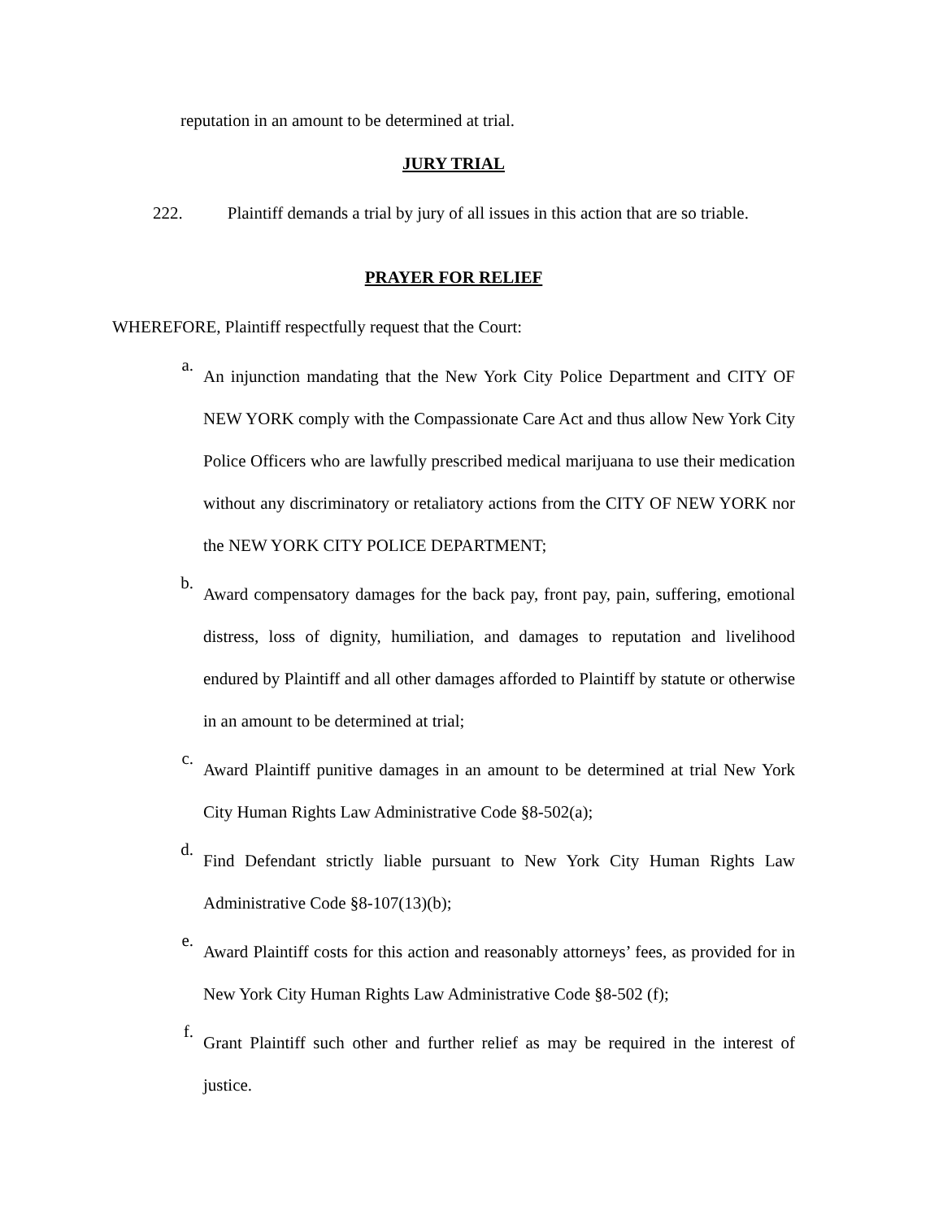reputation in an amount to be determined at trial.
JURY TRIAL
222. Plaintiff demands a trial by jury of all issues in this action that are so triable.
PRAYER FOR RELIEF
WHEREFORE, Plaintiff respectfully request that the Court:
a.
An injunction mandating that the New York City Police Department and CITY OF NEW YORK comply with the Compassionate Care Act and thus allow New York City Police Officers who are lawfully prescribed medical marijuana to use their medication without any discriminatory or retaliatory actions from the CITY OF NEW YORK nor the NEW YORK CITY POLICE DEPARTMENT;
b.
Award compensatory damages for the back pay, front pay, pain, suffering, emotional distress, loss of dignity, humiliation, and damages to reputation and livelihood endured by Plaintiff and all other damages afforded to Plaintiff by statute or otherwise in an amount to be determined at trial;
c.
Award Plaintiff punitive damages in an amount to be determined at trial New York City Human Rights Law Administrative Code §8-502(a);
d.
Find Defendant strictly liable pursuant to New York City Human Rights Law Administrative Code §8-107(13)(b);
e.
Award Plaintiff costs for this action and reasonably attorneys’ fees, as provided for in New York City Human Rights Law Administrative Code §8-502 (f);
f.
Grant Plaintiff such other and further relief as may be required in the interest of justice.